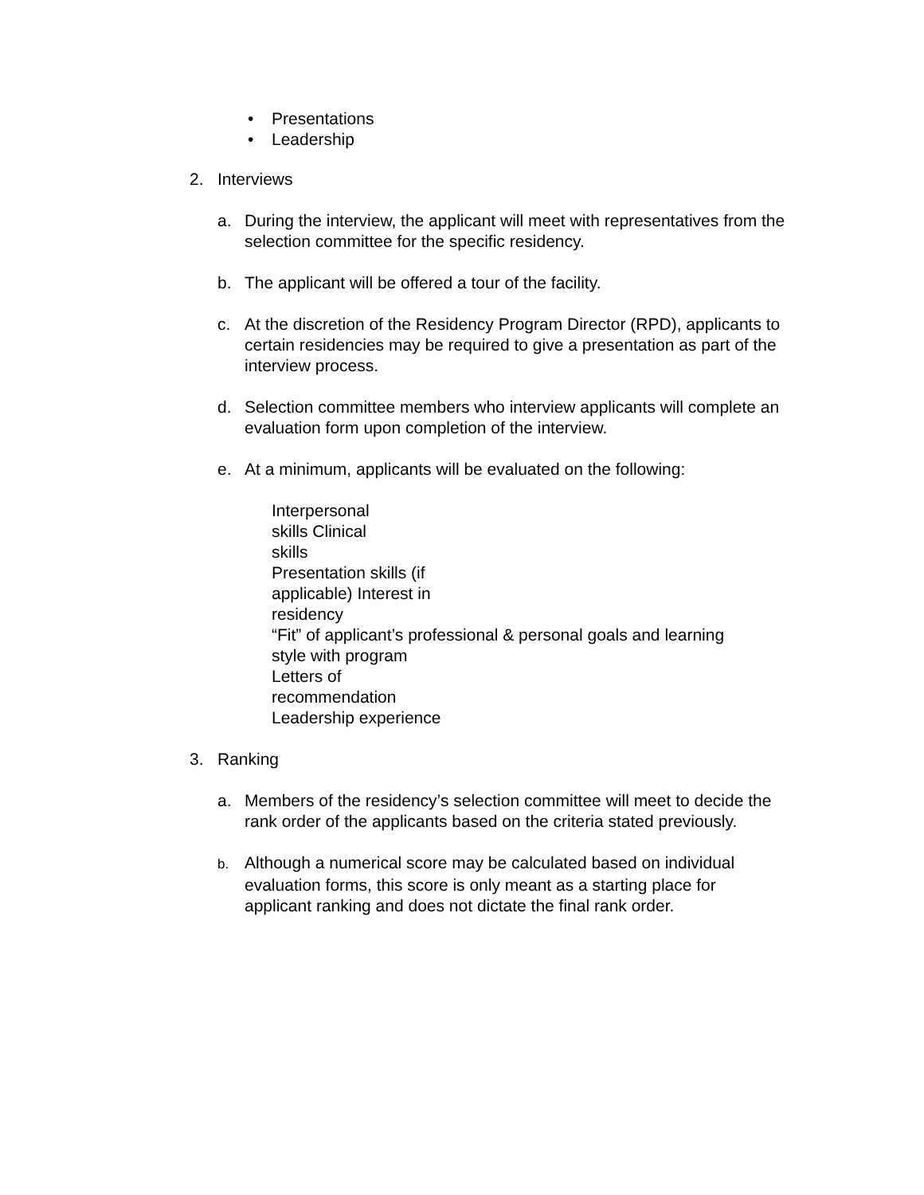• Presentations
• Leadership
2. Interviews
a. During the interview, the applicant will meet with representatives from the selection committee for the specific residency.
b. The applicant will be offered a tour of the facility.
c. At the discretion of the Residency Program Director (RPD), applicants to certain residencies may be required to give a presentation as part of the interview process.
d. Selection committee members who interview applicants will complete an evaluation form upon completion of the interview.
e. At a minimum, applicants will be evaluated on the following:
Interpersonal
skills Clinical
skills
Presentation skills (if
applicable) Interest in
residency
“Fit” of applicant’s professional & personal goals and learning
style with program
Letters of
recommendation
Leadership experience
3. Ranking
a. Members of the residency’s selection committee will meet to decide the rank order of the applicants based on the criteria stated previously.
b. Although a numerical score may be calculated based on individual evaluation forms, this score is only meant as a starting place for applicant ranking and does not dictate the final rank order.